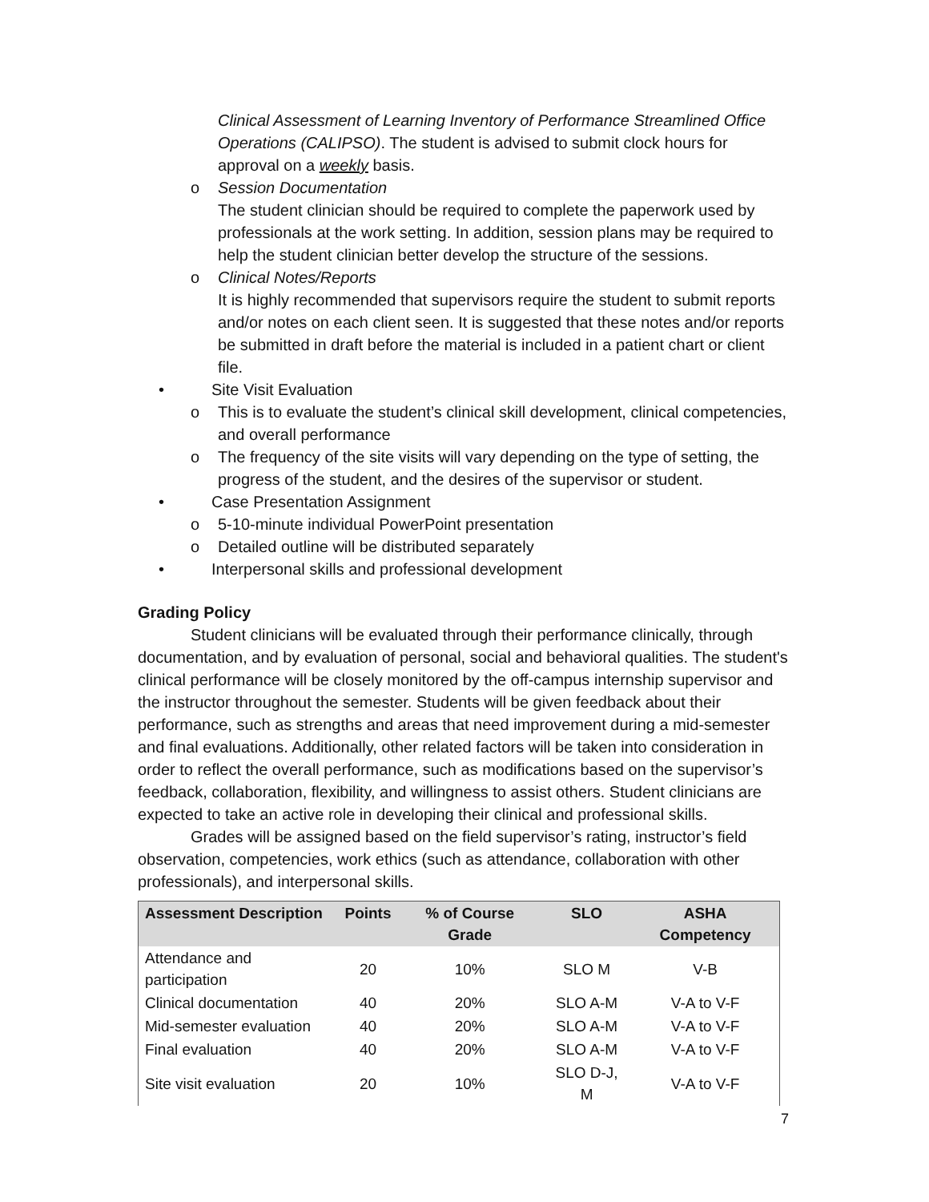Clinical Assessment of Learning Inventory of Performance Streamlined Office Operations (CALIPSO). The student is advised to submit clock hours for approval on a weekly basis.
o Session Documentation
The student clinician should be required to complete the paperwork used by professionals at the work setting. In addition, session plans may be required to help the student clinician better develop the structure of the sessions.
o Clinical Notes/Reports
It is highly recommended that supervisors require the student to submit reports and/or notes on each client seen. It is suggested that these notes and/or reports be submitted in draft before the material is included in a patient chart or client file.
• Site Visit Evaluation
o This is to evaluate the student’s clinical skill development, clinical competencies, and overall performance
o The frequency of the site visits will vary depending on the type of setting, the progress of the student, and the desires of the supervisor or student.
• Case Presentation Assignment
o 5-10-minute individual PowerPoint presentation
o Detailed outline will be distributed separately
• Interpersonal skills and professional development
Grading Policy
Student clinicians will be evaluated through their performance clinically, through documentation, and by evaluation of personal, social and behavioral qualities. The student's clinical performance will be closely monitored by the off-campus internship supervisor and the instructor throughout the semester. Students will be given feedback about their performance, such as strengths and areas that need improvement during a mid-semester and final evaluations. Additionally, other related factors will be taken into consideration in order to reflect the overall performance, such as modifications based on the supervisor’s feedback, collaboration, flexibility, and willingness to assist others. Student clinicians are expected to take an active role in developing their clinical and professional skills.
Grades will be assigned based on the field supervisor’s rating, instructor’s field observation, competencies, work ethics (such as attendance, collaboration with other professionals), and interpersonal skills.
| Assessment Description | Points | % of Course Grade | SLO | ASHA Competency |
| --- | --- | --- | --- | --- |
| Attendance and participation | 20 | 10% | SLO M | V-B |
| Clinical documentation | 40 | 20% | SLO A-M | V-A to V-F |
| Mid-semester evaluation | 40 | 20% | SLO A-M | V-A to V-F |
| Final evaluation | 40 | 20% | SLO A-M | V-A to V-F |
| Site visit evaluation | 20 | 10% | SLO D-J, M | V-A to V-F |
7